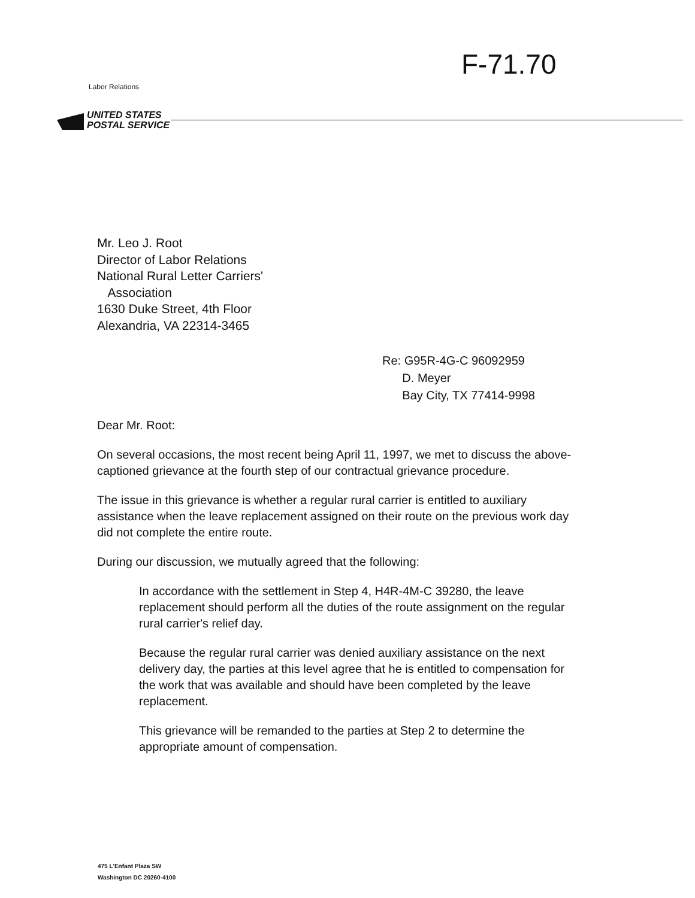F-71.70
Labor Relations
UNITED STATES
POSTAL SERVICE
Mr. Leo J. Root
Director of Labor Relations
National Rural Letter Carriers'
Association
1630 Duke Street, 4th Floor
Alexandria, VA 22314-3465
Re: G95R-4G-C 96092959
D. Meyer
Bay City, TX 77414-9998
Dear Mr. Root:
On several occasions, the most recent being April 11, 1997, we met to discuss the above-captioned grievance at the fourth step of our contractual grievance procedure.
The issue in this grievance is whether a regular rural carrier is entitled to auxiliary assistance when the leave replacement assigned on their route on the previous work day did not complete the entire route.
During our discussion, we mutually agreed that the following:
In accordance with the settlement in Step 4, H4R-4M-C 39280, the leave replacement should perform all the duties of the route assignment on the regular rural carrier's relief day.
Because the regular rural carrier was denied auxiliary assistance on the next delivery day, the parties at this level agree that he is entitled to compensation for the work that was available and should have been completed by the leave replacement.
This grievance will be remanded to the parties at Step 2 to determine the appropriate amount of compensation.
475 L'Enfant Plaza SW
Washington DC 20260-4100